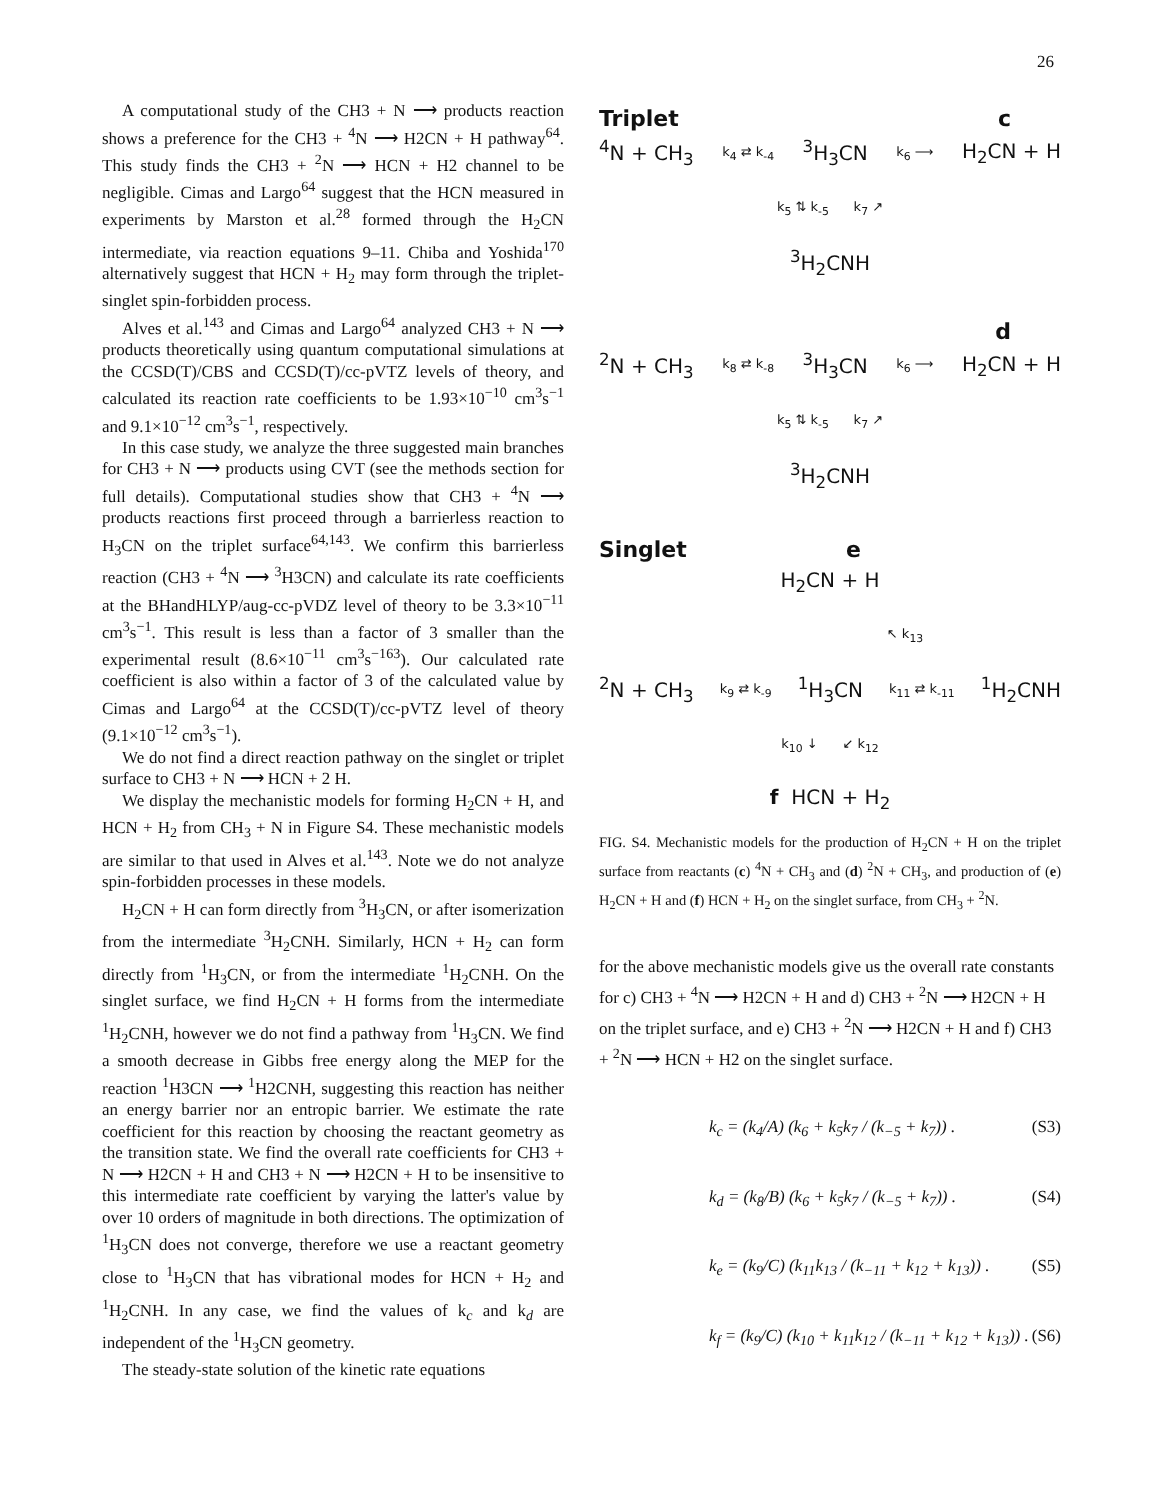26
A computational study of the CH3 + N ⟶ products reaction shows a preference for the CH3 + <sup>4</sup>N ⟶ H2CN + H pathway<sup>64</sup>. This study finds the CH3 + <sup>2</sup>N ⟶ HCN + H2 channel to be negligible. Cimas and Largo<sup>64</sup> suggest that the HCN measured in experiments by Marston et al.<sup>28</sup> formed through the H<sub>2</sub>CN intermediate, via reaction equations 9–11. Chiba and Yoshida<sup>170</sup> alternatively suggest that HCN + H<sub>2</sub> may form through the triplet-singlet spin-forbidden process.
Alves et al.<sup>143</sup> and Cimas and Largo<sup>64</sup> analyzed CH3 + N ⟶ products theoretically using quantum computational simulations at the CCSD(T)/CBS and CCSD(T)/cc-pVTZ levels of theory, and calculated its reaction rate coefficients to be 1.93×10<sup>−10</sup> cm<sup>3</sup>s<sup>−1</sup> and 9.1×10<sup>−12</sup> cm<sup>3</sup>s<sup>−1</sup>, respectively.
In this case study, we analyze the three suggested main branches for CH3 + N ⟶ products using CVT (see the methods section for full details). Computational studies show that CH3 + <sup>4</sup>N ⟶ products reactions first proceed through a barrierless reaction to H<sub>3</sub>CN on the triplet surface<sup>64,143</sup>. We confirm this barrierless reaction (CH3 + <sup>4</sup>N ⟶ <sup>3</sup>H3CN) and calculate its rate coefficients at the BHandHLYP/aug-cc-pVDZ level of theory to be 3.3×10<sup>−11</sup> cm<sup>3</sup>s<sup>−1</sup>. This result is less than a factor of 3 smaller than the experimental result (8.6×10<sup>−11</sup> cm<sup>3</sup>s<sup>−163</sup>). Our calculated rate coefficient is also within a factor of 3 of the calculated value by Cimas and Largo<sup>64</sup> at the CCSD(T)/cc-pVTZ level of theory (9.1×10<sup>−12</sup> cm<sup>3</sup>s<sup>−1</sup>).
We do not find a direct reaction pathway on the singlet or triplet surface to CH3 + N ⟶ HCN + 2 H.
We display the mechanistic models for forming H<sub>2</sub>CN + H, and HCN + H<sub>2</sub> from CH<sub>3</sub> + N in Figure S4. These mechanistic models are similar to that used in Alves et al.<sup>143</sup>. Note we do not analyze spin-forbidden processes in these models.
H<sub>2</sub>CN + H can form directly from <sup>3</sup>H<sub>3</sub>CN, or after isomerization from the intermediate <sup>3</sup>H<sub>2</sub>CNH. Similarly, HCN + H<sub>2</sub> can form directly from <sup>1</sup>H<sub>3</sub>CN, or from the intermediate <sup>1</sup>H<sub>2</sub>CNH. On the singlet surface, we find H<sub>2</sub>CN + H forms from the intermediate <sup>1</sup>H<sub>2</sub>CNH, however we do not find a pathway from <sup>1</sup>H<sub>3</sub>CN. We find a smooth decrease in Gibbs free energy along the MEP for the reaction <sup>1</sup>H3CN ⟶ <sup>1</sup>H2CNH, suggesting this reaction has neither an energy barrier nor an entropic barrier. We estimate the rate coefficient for this reaction by choosing the reactant geometry as the transition state. We find the overall rate coefficients for CH3 + N ⟶ H2CN + H and CH3 + N ⟶ H2CN + H to be insensitive to this intermediate rate coefficient by varying the latter's value by over 10 orders of magnitude in both directions. The optimization of <sup>1</sup>H<sub>3</sub>CN does not converge, therefore we use a reactant geometry close to <sup>1</sup>H<sub>3</sub>CN that has vibrational modes for HCN + H<sub>2</sub> and <sup>1</sup>H<sub>2</sub>CNH. In any case, we find the values of k<sub>c</sub> and k<sub>d</sub> are independent of the <sup>1</sup>H<sub>3</sub>CN geometry.
The steady-state solution of the kinetic rate equations
Triplet c
<sup>4</sup> N + CH<sub>3</sub> k<sub>4</sub> ⇄ k<sub>-4</sub><sup>3</sup>H<sub>3</sub>CN k<sub>6</sub> ⟶ H<sub>2</sub>CN + H
k<sub>5</sub> ⇅ k<sub>-5</sub> k<sub>7</sub> ↗
<sup>3</sup>H<sub>2</sub>CNH
d
<sup>2</sup> N + CH<sub>3</sub> k<sub>8</sub> ⇄ k<sub>-8</sub><sup>3</sup>H<sub>3</sub>CN k<sub>6</sub> ⟶ H<sub>2</sub>CN + H
k<sub>5</sub> ⇅ k<sub>-5</sub> k<sub>7</sub> ↗
<sup>3</sup>H<sub>2</sub>CNH
Singlet e
H<sub>2</sub>CN + H
↖ k<sub>13</sub>
<sup>2</sup> N + CH<sub>3</sub> k<sub>9</sub> ⇄ k<sub>-9</sub><sup>1</sup>H<sub>3</sub>CN k<sub>11</sub> ⇄ k<sub>-11</sub><sup>1</sup>H<sub>2</sub>CNH
k<sub>10</sub> ↓ ↙ k<sub>12</sub>
f HCN + H<sub>2</sub>
FIG. S4. Mechanistic models for the production of H<sub>2</sub>CN + H on the triplet surface from reactants (c) <sup>4</sup>N + CH<sub>3</sub> and (d) <sup>2</sup>N + CH<sub>3</sub>, and production of (e) H<sub>2</sub>CN + H and (f) HCN + H<sub>2</sub> on the singlet surface, from CH<sub>3</sub> + <sup>2</sup>N.
for the above mechanistic models give us the overall rate constants for c) CH3 + <sup>4</sup>N ⟶ H2CN + H and d) CH3 + <sup>2</sup>N ⟶ H2CN + H on the triplet surface, and e) CH3 + <sup>2</sup>N ⟶ H2CN + H and f) CH3 + <sup>2</sup>N ⟶ HCN + H2 on the singlet surface.
k<sub>c</sub> = (k<sub>4</sub>/A) (k<sub>6</sub> + k<sub>5</sub>k<sub>7</sub> / (k<sub>−5</sub> + k<sub>7</sub>)) . (S3)
k<sub>d</sub> = (k<sub>8</sub>/B) (k<sub>6</sub> + k<sub>5</sub>k<sub>7</sub> / (k<sub>−5</sub> + k<sub>7</sub>)) . (S4)
k<sub>e</sub> = (k<sub>9</sub>/C) (k<sub>11</sub>k<sub>13</sub> / (k<sub>−11</sub> + k<sub>12</sub> + k<sub>13</sub>)) . (S5)
k<sub>f</sub> = (k<sub>9</sub>/C) (k<sub>10</sub> + k<sub>11</sub>k<sub>12</sub> / (k<sub>−11</sub> + k<sub>12</sub> + k<sub>13</sub>)) . (S6)